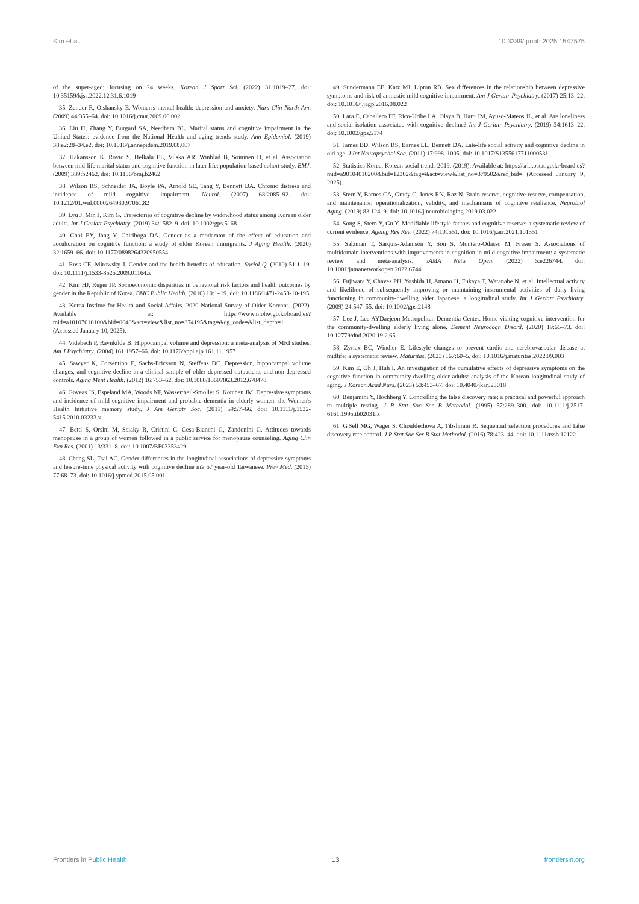Kim et al. 10.3389/fpubh.2025.1547575
of the super-aged: focusing on 24 weeks. Korean J Sport Sci. (2022) 31:1019–27. doi: 10.35159/kjss.2022.12.31.6.1019
35. Zender R, Olshansky E. Women's mental health: depression and anxiety. Nurs Clin North Am. (2009) 44:355–64. doi: 10.1016/j.cnur.2009.06.002
36. Liu H, Zhang Y, Burgard SA, Needham BL. Marital status and cognitive impairment in the United States: evidence from the National Health and aging trends study. Ann Epidemiol. (2019) 38:e2:28–34.e2. doi: 10.1016/j.annepidem.2019.08.007
37. Hakansson K, Rovio S, Helkala EL, Vilska AR, Winblad B, Soininen H, et al. Association between mid-life marital status and cognitive function in later life: population based cohort study. BMJ. (2009) 339:b2462. doi: 10.1136/bmj.b2462
38. Wilson RS, Schneider JA, Boyle PA, Arnold SE, Tang Y, Bennett DA. Chronic distress and incidence of mild cognitive impairment. Neurol. (2007) 68:2085–92. doi: 10.1212/01.wnl.0000264930.97061.82
39. Lyu J, Min J, Kim G. Trajectories of cognitive decline by widowhood status among Korean older adults. Int J Geriatr Psychiatry. (2019) 34:1582–9. doi: 10.1002/gps.5168
40. Choi EY, Jang Y, Chiriboga DA. Gender as a moderator of the effect of education and acculturation on cognitive function: a study of older Korean immigrants. J Aging Health. (2020) 32:1659–66. doi: 10.1177/0898264320950554
41. Ross CE, Mirowsky J. Gender and the health benefits of education. Sociol Q. (2010) 51:1–19. doi: 10.1111/j.1533-8525.2009.01164.x
42. Kim HJ, Ruger JP. Socioeconomic disparities in behavioral risk factors and health outcomes by gender in the Republic of Korea. BMC Public Health. (2010) 10:1–19. doi: 10.1186/1471-2458-10-195
43. Korea Institue for Health and Social Affairs. 2020 National Survey of Older Koreans. (2022). Available at: https://www.mohw.go.kr/board.es?mid=a10107010100&bid=0040&act=view&list_no=374195&tag=&cg_code=&list_depth=1 (Accessed January 10, 2025).
44. Videbech P, Ravnkilde B. Hippocampal volume and depression: a meta-analysis of MRI studies. Am J Psychiatry. (2004) 161:1957–66. doi: 10.1176/appi.ajp.161.11.1957
45. Sawyer K, Corsentino E, Sachs-Ericsson N, Steffens DC. Depression, hippocampal volume changes, and cognitive decline in a clinical sample of older depressed outpatients and non-depressed controls. Aging Ment Health. (2012) 16:753–62. doi: 10.1080/13607863.2012.678478
46. Goveas JS, Espeland MA, Woods NF, Wassertheil-Smoller S, Kotchen JM. Depressive symptoms and incidence of mild cognitive impairment and probable dementia in elderly women: the Women's Health Initiative memory study. J Am Geriatr Soc. (2011) 59:57–66. doi: 10.1111/j.1532-5415.2010.03233.x
47. Betti S, Orsini M, Sciaky R, Cristini C, Cesa-Bianchi G, Zandonini G. Attitudes towards menopause in a group of women followed in a public service for menopause counseling. Aging Clin Exp Res. (2001) 13:331–8. doi: 10.1007/BF03353429
48. Chang SL, Tsai AC. Gender differences in the longitudinal associations of depressive symptoms and leisure-time physical activity with cognitive decline in≥ 57 year-old Taiwanese. Prev Med. (2015) 77:68–73. doi: 10.1016/j.ypmed.2015.05.001
49. Sundermann EE, Katz MJ, Lipton RB. Sex differences in the relationship between depressive symptoms and risk of amnestic mild cognitive impairment. Am J Geriatr Psychiatry. (2017) 25:13–22. doi: 10.1016/j.jagp.2016.08.022
50. Lara E, Caballero FF, Rico-Uribe LA, Olaya B, Haro JM, Ayuso-Mateos JL, et al. Are loneliness and social isolation associated with cognitive decline? Int J Geriatr Psychiatry. (2019) 34:1613–22. doi: 10.1002/gps.5174
51. James BD, Wilson RS, Barnes LL, Bennett DA. Late-life social activity and cognitive decline in old age. J Int Neuropsychol Soc. (2011) 17:998–1005. doi: 10.1017/S1355617711000531
52. Statistics Korea. Korean social trends 2019. (2019). Available at: https://sri.kostat.go.kr/board.es?mid=a90104010200&bid=12302&tag=&act=view&list_no=379502&ref_bid= (Accessed January 9, 2025).
53. Stern Y, Barnes CA, Grady C, Jones RN, Raz N. Brain reserve, cognitive reserve, compensation, and maintenance: operationalization, validity, and mechanisms of cognitive resilience. Neurobiol Aging. (2019) 83:124–9. doi: 10.1016/j.neurobiolaging.2019.03.022
54. Song S, Stern Y, Gu Y. Modifiable lifestyle factors and cognitive reserve: a systematic review of current evidence. Ageing Res Rev. (2022) 74:101551. doi: 10.1016/j.arr.2021.101551
55. Salzman T, Sarquis-Adamson Y, Son S, Montero-Odasso M, Fraser S. Associations of multidomain interventions with improvements in cognition in mild cognitive impairment: a systematic review and meta-analysis. JAMA Netw Open. (2022) 5:e226744. doi: 10.1001/jamanetworkopen.2022.6744
56. Fujiwara Y, Chaves PH, Yoshida H, Amano H, Fukaya T, Watanabe N, et al. Intellectual activity and likelihood of subsequently improving or maintaining instrumental activities of daily living functioning in community-dwelling older Japanese: a longitudinal study. Int J Geriatr Psychiatry. (2009) 24:547–55. doi: 10.1002/gps.2148
57. Lee J, Lee AYDaejeon-Metropolitan-Dementia-Center. Home-visiting cognitive intervention for the community-dwelling elderly living alone. Dement Neurocogn Disord. (2020) 19:65–73. doi: 10.12779/dnd.2020.19.2.65
58. Zyriax BC, Windler E. Lifestyle changes to prevent cardio-and cerebrovascular disease at midlife: a systematic review. Maturitas. (2023) 167:60–5. doi: 10.1016/j.maturitas.2022.09.003
59. Kim E, Oh J, Huh I. An investigation of the cumulative effects of depressive symptoms on the cognitive function in community-dwelling older adults: analysis of the Korean longitudinal study of aging. J Korean Acad Nurs. (2023) 53:453–67. doi: 10.4040/jkan.23018
60. Benjamini Y, Hochberg Y. Controlling the false discovery rate: a practical and powerful approach to multiple testing. J R Stat Soc Ser B Methodol. (1995) 57:289–300. doi: 10.1111/j.2517-6161.1995.tb02031.x
61. G'Sell MG, Wager S, Chouldechova A, Tibshirani R. Sequential selection procedures and false discovery rate control. J R Stat Soc Ser B Stat Methodol. (2016) 78:423–44. doi: 10.1111/rssb.12122
Frontiers in Public Health 13 frontiersin.org